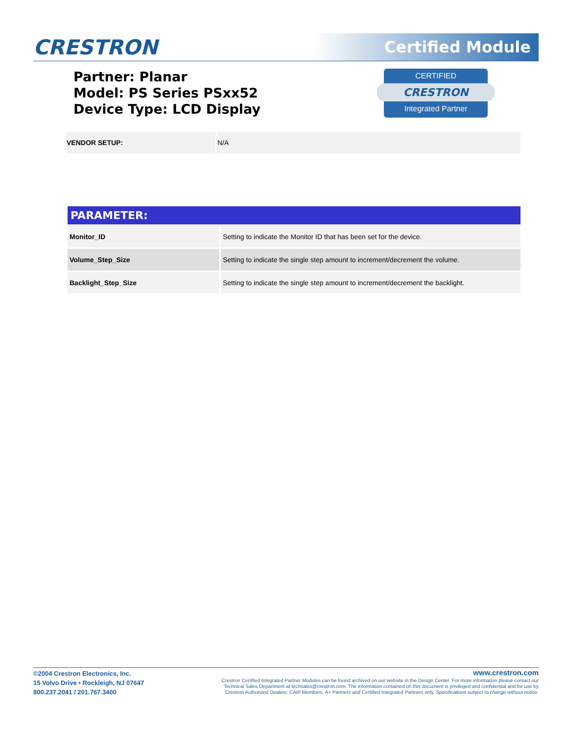CRESTRON Certified Module
Partner: Planar
Model: PS Series PSxx52
Device Type: LCD Display
CERTIFIED
CRESTRON
Integrated Partner
| VENDOR SETUP: | N/A |
| PARAMETER: | |
| --- | --- |
| Monitor_ID | Setting to indicate the Monitor ID that has been set for the device. |
| Volume_Step_Size | Setting to indicate the single step amount to increment/decrement the volume. |
| Backlight_Step_Size | Setting to indicate the single step amount to increment/decrement the backlight. |
©2004 Crestron Electronics, Inc.
15 Volvo Drive • Rockleigh, NJ 07647
800.237.2041 / 201.767.3400
www.crestron.com
Crestron Certified Integrated Partner Modules can be found archived on our website in the Design Center. For more information please contact our
Technical Sales Department at techsales@crestron.com. The information contained on this document is privileged and confidential and for use by
Crestron Authorized Dealers, CAIP Members, A+ Partners and Certified Integrated Partners only. Specifications subject to change without notice.